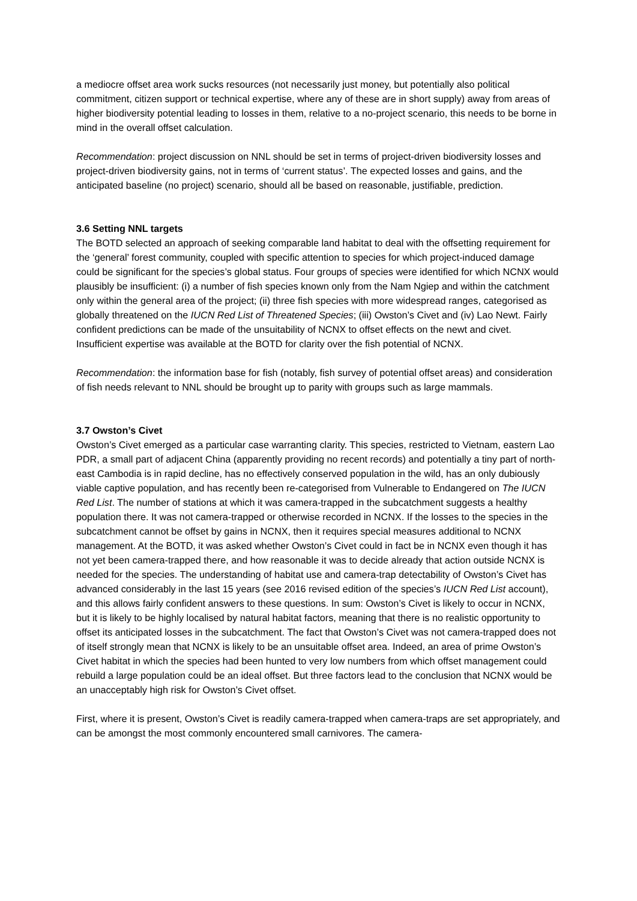a mediocre offset area work sucks resources (not necessarily just money, but potentially also political commitment, citizen support or technical expertise, where any of these are in short supply) away from areas of higher biodiversity potential leading to losses in them, relative to a no-project scenario, this needs to be borne in mind in the overall offset calculation.
Recommendation: project discussion on NNL should be set in terms of project-driven biodiversity losses and project-driven biodiversity gains, not in terms of ‘current status’. The expected losses and gains, and the anticipated baseline (no project) scenario, should all be based on reasonable, justifiable, prediction.
3.6 Setting NNL targets
The BOTD selected an approach of seeking comparable land habitat to deal with the offsetting requirement for the ‘general’ forest community, coupled with specific attention to species for which project-induced damage could be significant for the species’s global status. Four groups of species were identified for which NCNX would plausibly be insufficient: (i) a number of fish species known only from the Nam Ngiep and within the catchment only within the general area of the project; (ii) three fish species with more widespread ranges, categorised as globally threatened on the IUCN Red List of Threatened Species; (iii) Owston’s Civet and (iv) Lao Newt. Fairly confident predictions can be made of the unsuitability of NCNX to offset effects on the newt and civet. Insufficient expertise was available at the BOTD for clarity over the fish potential of NCNX.
Recommendation: the information base for fish (notably, fish survey of potential offset areas) and consideration of fish needs relevant to NNL should be brought up to parity with groups such as large mammals.
3.7 Owston’s Civet
Owston’s Civet emerged as a particular case warranting clarity. This species, restricted to Vietnam, eastern Lao PDR, a small part of adjacent China (apparently providing no recent records) and potentially a tiny part of north-east Cambodia is in rapid decline, has no effectively conserved population in the wild, has an only dubiously viable captive population, and has recently been re-categorised from Vulnerable to Endangered on The IUCN Red List. The number of stations at which it was camera-trapped in the subcatchment suggests a healthy population there. It was not camera-trapped or otherwise recorded in NCNX. If the losses to the species in the subcatchment cannot be offset by gains in NCNX, then it requires special measures additional to NCNX management. At the BOTD, it was asked whether Owston’s Civet could in fact be in NCNX even though it has not yet been camera-trapped there, and how reasonable it was to decide already that action outside NCNX is needed for the species. The understanding of habitat use and camera-trap detectability of Owston’s Civet has advanced considerably in the last 15 years (see 2016 revised edition of the species’s IUCN Red List account), and this allows fairly confident answers to these questions. In sum: Owston’s Civet is likely to occur in NCNX, but it is likely to be highly localised by natural habitat factors, meaning that there is no realistic opportunity to offset its anticipated losses in the subcatchment. The fact that Owston’s Civet was not camera-trapped does not of itself strongly mean that NCNX is likely to be an unsuitable offset area. Indeed, an area of prime Owston’s Civet habitat in which the species had been hunted to very low numbers from which offset management could rebuild a large population could be an ideal offset. But three factors lead to the conclusion that NCNX would be an unacceptably high risk for Owston’s Civet offset.
First, where it is present, Owston’s Civet is readily camera-trapped when camera-traps are set appropriately, and can be amongst the most commonly encountered small carnivores. The camera-